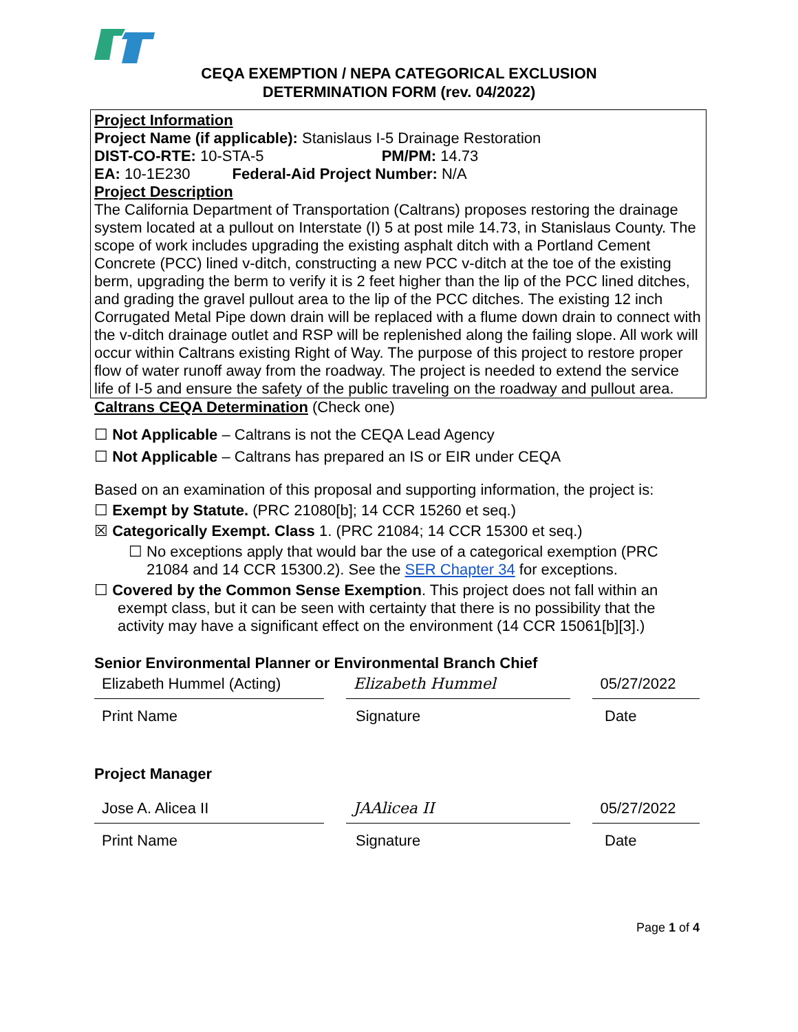CEQA EXEMPTION / NEPA CATEGORICAL EXCLUSION
DETERMINATION FORM (rev. 04/2022)
Project Information
Project Name (if applicable): Stanislaus I-5 Drainage Restoration
DIST-CO-RTE: 10-STA-5 PM/PM: 14.73
EA: 10-1E230 Federal-Aid Project Number: N/A
Project Description
The California Department of Transportation (Caltrans) proposes restoring the drainage system located at a pullout on Interstate (I) 5 at post mile 14.73, in Stanislaus County. The scope of work includes upgrading the existing asphalt ditch with a Portland Cement Concrete (PCC) lined v-ditch, constructing a new PCC v-ditch at the toe of the existing berm, upgrading the berm to verify it is 2 feet higher than the lip of the PCC lined ditches, and grading the gravel pullout area to the lip of the PCC ditches. The existing 12 inch Corrugated Metal Pipe down drain will be replaced with a flume down drain to connect with the v-ditch drainage outlet and RSP will be replenished along the failing slope. All work will occur within Caltrans existing Right of Way. The purpose of this project to restore proper flow of water runoff away from the roadway. The project is needed to extend the service life of I-5 and ensure the safety of the public traveling on the roadway and pullout area.
Caltrans CEQA Determination (Check one)
☐ Not Applicable – Caltrans is not the CEQA Lead Agency
☐ Not Applicable – Caltrans has prepared an IS or EIR under CEQA
Based on an examination of this proposal and supporting information, the project is:
☐ Exempt by Statute. (PRC 21080[b]; 14 CCR 15260 et seq.)
☒ Categorically Exempt. Class 1. (PRC 21084; 14 CCR 15300 et seq.)
☐ No exceptions apply that would bar the use of a categorical exemption (PRC 21084 and 14 CCR 15300.2). See the SER Chapter 34 for exceptions.
☐ Covered by the Common Sense Exemption. This project does not fall within an exempt class, but it can be seen with certainty that there is no possibility that the activity may have a significant effect on the environment (14 CCR 15061[b][3].)
Senior Environmental Planner or Environmental Branch Chief
Elizabeth Hummel (Acting)
Elizabeth Hummel 05/27/2022
Print Name Signature Date
Project Manager
Jose A. Alicea II JAAlicea II 05/27/2022
Print Name Signature Date
Page 1 of 4